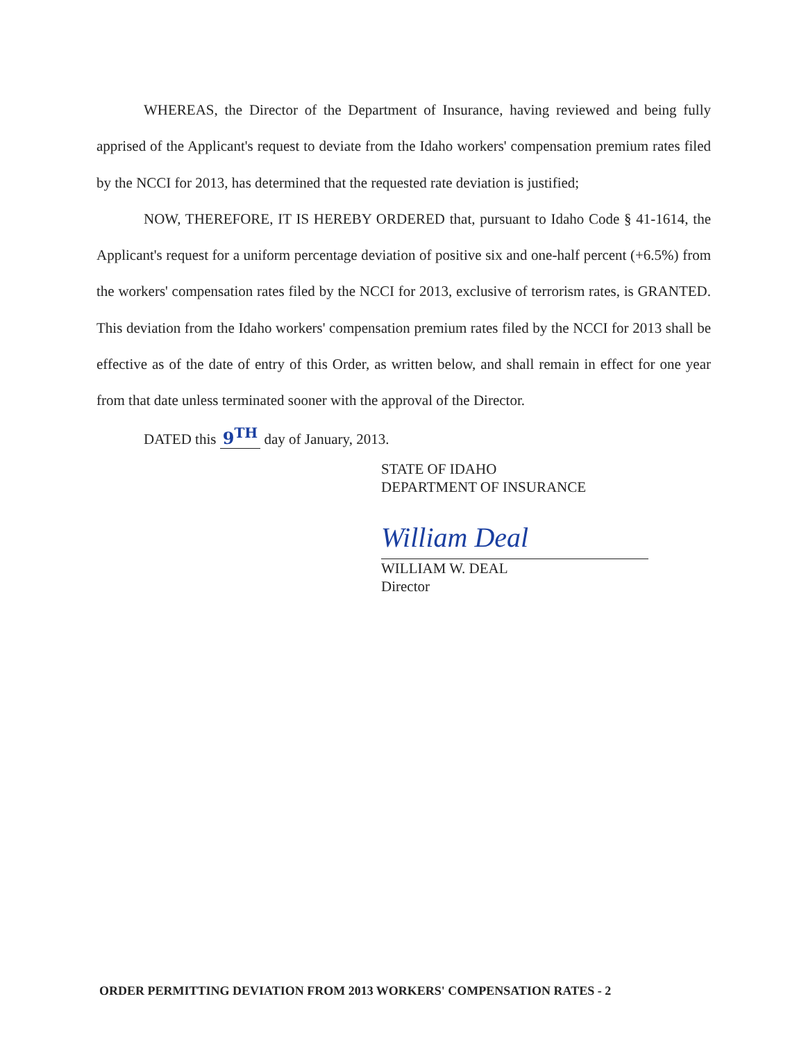WHEREAS, the Director of the Department of Insurance, having reviewed and being fully apprised of the Applicant's request to deviate from the Idaho workers' compensation premium rates filed by the NCCI for 2013, has determined that the requested rate deviation is justified;
NOW, THEREFORE, IT IS HEREBY ORDERED that, pursuant to Idaho Code § 41-1614, the Applicant's request for a uniform percentage deviation of positive six and one-half percent (+6.5%) from the workers' compensation rates filed by the NCCI for 2013, exclusive of terrorism rates, is GRANTED. This deviation from the Idaho workers' compensation premium rates filed by the NCCI for 2013 shall be effective as of the date of entry of this Order, as written below, and shall remain in effect for one year from that date unless terminated sooner with the approval of the Director.
DATED this 9<sup>TH</sup> day of January, 2013.
STATE OF IDAHO
DEPARTMENT OF INSURANCE
William Deal
WILLIAM W. DEAL
Director
ORDER PERMITTING DEVIATION FROM 2013 WORKERS' COMPENSATION RATES - 2